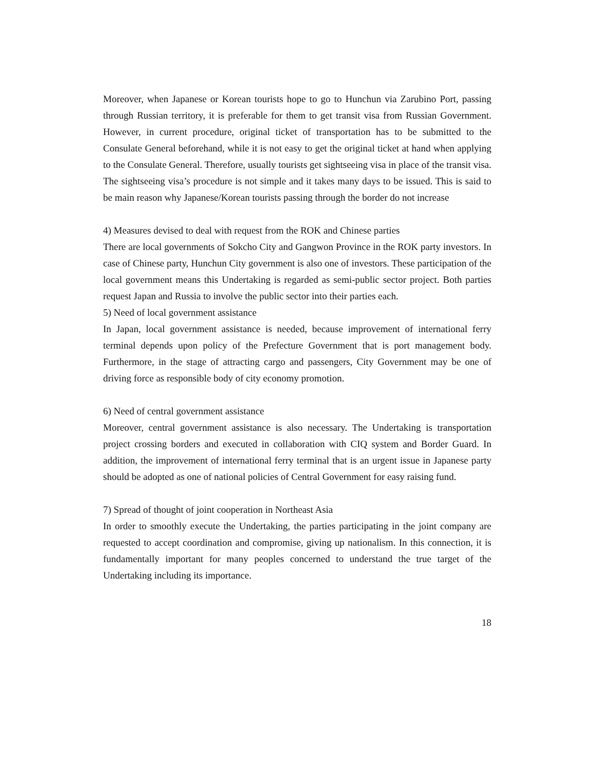Moreover, when Japanese or Korean tourists hope to go to Hunchun via Zarubino Port, passing through Russian territory, it is preferable for them to get transit visa from Russian Government. However, in current procedure, original ticket of transportation has to be submitted to the Consulate General beforehand, while it is not easy to get the original ticket at hand when applying to the Consulate General. Therefore, usually tourists get sightseeing visa in place of the transit visa. The sightseeing visa’s procedure is not simple and it takes many days to be issued. This is said to be main reason why Japanese/Korean tourists passing through the border do not increase
4) Measures devised to deal with request from the ROK and Chinese parties
There are local governments of Sokcho City and Gangwon Province in the ROK party investors. In case of Chinese party, Hunchun City government is also one of investors. These participation of the local government means this Undertaking is regarded as semi-public sector project. Both parties request Japan and Russia to involve the public sector into their parties each.
5) Need of local government assistance
In Japan, local government assistance is needed, because improvement of international ferry terminal depends upon policy of the Prefecture Government that is port management body. Furthermore, in the stage of attracting cargo and passengers, City Government may be one of driving force as responsible body of city economy promotion.
6) Need of central government assistance
Moreover, central government assistance is also necessary. The Undertaking is transportation project crossing borders and executed in collaboration with CIQ system and Border Guard. In addition, the improvement of international ferry terminal that is an urgent issue in Japanese party should be adopted as one of national policies of Central Government for easy raising fund.
7) Spread of thought of joint cooperation in Northeast Asia
In order to smoothly execute the Undertaking, the parties participating in the joint company are requested to accept coordination and compromise, giving up nationalism. In this connection, it is fundamentally important for many peoples concerned to understand the true target of the Undertaking including its importance.
18